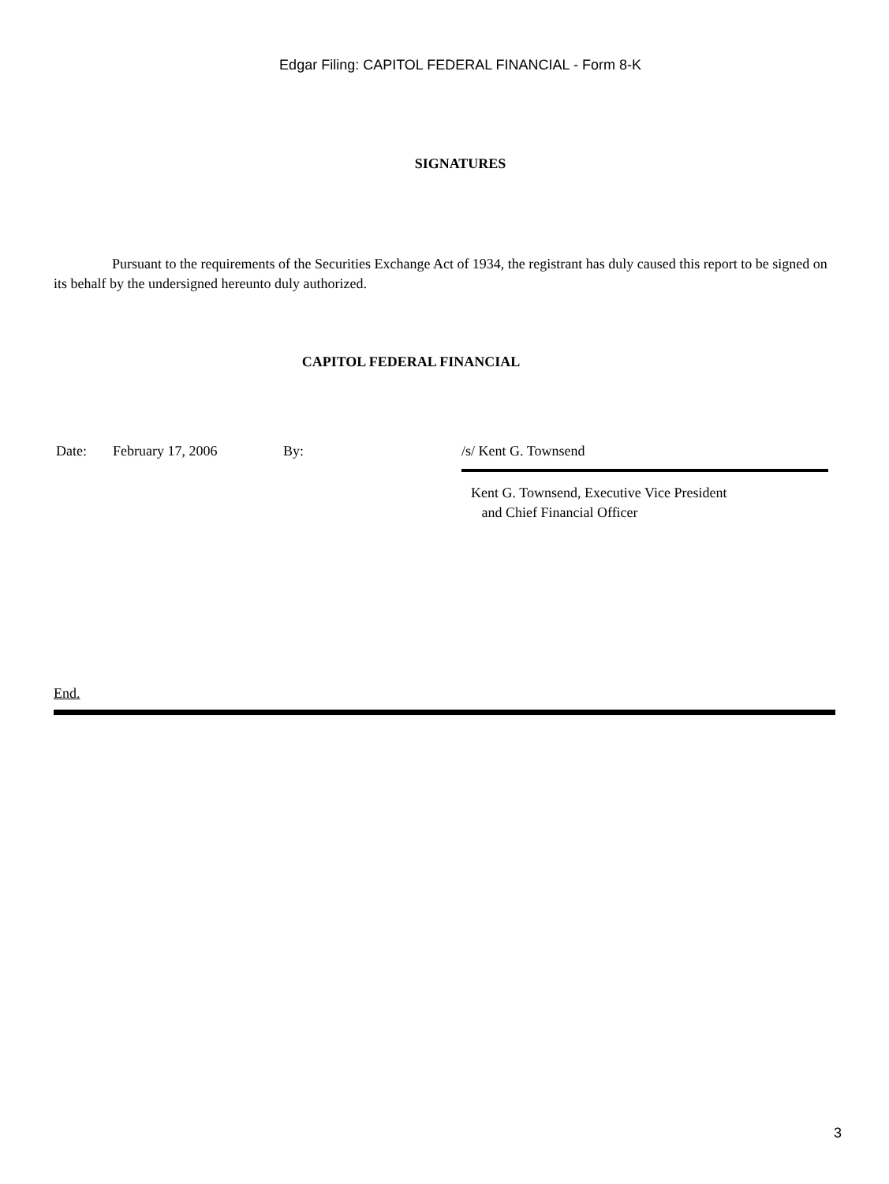Edgar Filing: CAPITOL FEDERAL FINANCIAL - Form 8-K
SIGNATURES
Pursuant to the requirements of the Securities Exchange Act of 1934, the registrant has duly caused this report to be signed on its behalf by the undersigned hereunto duly authorized.
CAPITOL FEDERAL FINANCIAL
Date: February 17, 2006 By: /s/ Kent G. Townsend
Kent G. Townsend, Executive Vice President
and Chief Financial Officer
End.
3